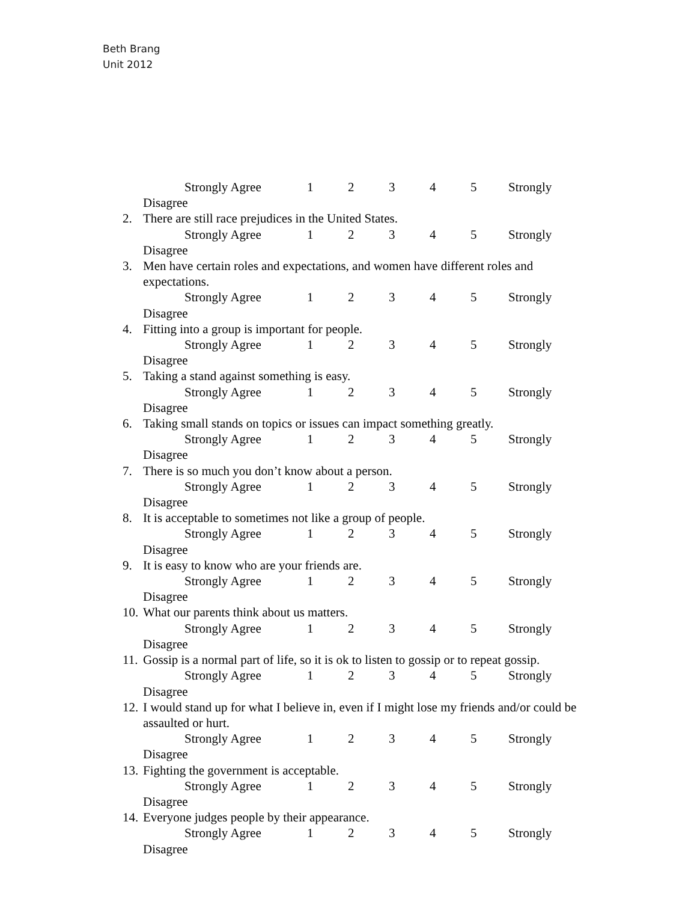Beth Brang
Unit 2012
Strongly Agree 12345 Strongly
Disagree
2. There are still race prejudices in the United States.
Strongly Agree 12345 Strongly
Disagree
3. Men have certain roles and expectations, and women have different roles and expectations.
Strongly Agree 12345 Strongly
Disagree
4. Fitting into a group is important for people.
Strongly Agree 12345 Strongly
Disagree
5. Taking a stand against something is easy.
Strongly Agree 12345 Strongly
Disagree
6. Taking small stands on topics or issues can impact something greatly.
Strongly Agree 12345 Strongly
Disagree
7. There is so much you don’t know about a person.
Strongly Agree 12345 Strongly
Disagree
8. It is acceptable to sometimes not like a group of people.
Strongly Agree 12345 Strongly
Disagree
9. It is easy to know who are your friends are.
Strongly Agree 12345 Strongly
Disagree
10. What our parents think about us matters.
Strongly Agree 12345 Strongly
Disagree
11. Gossip is a normal part of life, so it is ok to listen to gossip or to repeat gossip.
Strongly Agree 12345 Strongly
Disagree
12. I would stand up for what I believe in, even if I might lose my friends and/or could be assaulted or hurt.
Strongly Agree 12345 Strongly
Disagree
13. Fighting the government is acceptable.
Strongly Agree 12345 Strongly
Disagree
14. Everyone judges people by their appearance.
Strongly Agree 12345 Strongly
Disagree